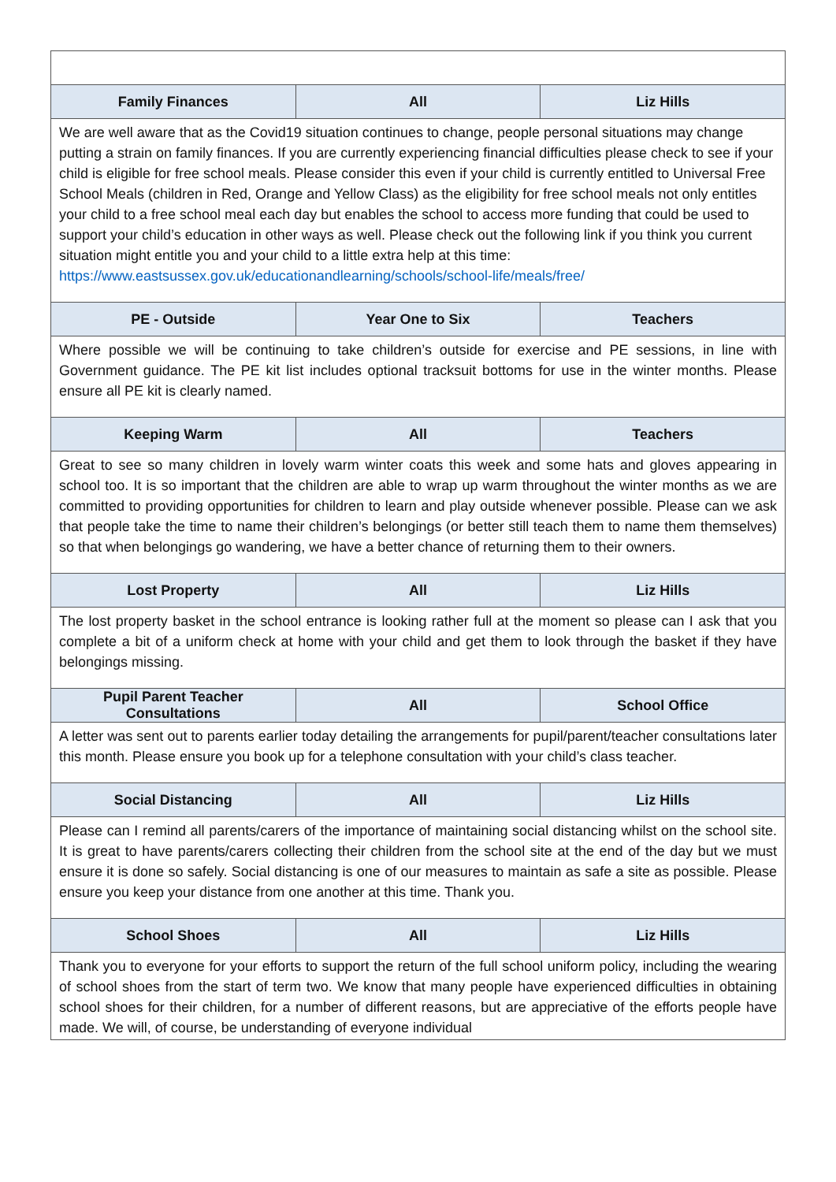| Family Finances | All | Liz Hills |
| --- | --- | --- |
| We are well aware that as the Covid19 situation continues to change, people personal situations may change putting a strain on family finances. If you are currently experiencing financial difficulties please check to see if your child is eligible for free school meals. Please consider this even if your child is currently entitled to Universal Free School Meals (children in Red, Orange and Yellow Class) as the eligibility for free school meals not only entitles your child to a free school meal each day but enables the school to access more funding that could be used to support your child’s education in other ways as well. Please check out the following link if you think you current situation might entitle you and your child to a little extra help at this time: https://www.eastsussex.gov.uk/educationandlearning/schools/school-life/meals/free/ | | |
| PE - Outside | Year One to Six | Teachers |
| Where possible we will be continuing to take children’s outside for exercise and PE sessions, in line with Government guidance. The PE kit list includes optional tracksuit bottoms for use in the winter months. Please ensure all PE kit is clearly named. | | |
| Keeping Warm | All | Teachers |
| Great to see so many children in lovely warm winter coats this week and some hats and gloves appearing in school too. It is so important that the children are able to wrap up warm throughout the winter months as we are committed to providing opportunities for children to learn and play outside whenever possible. Please can we ask that people take the time to name their children’s belongings (or better still teach them to name them themselves) so that when belongings go wandering, we have a better chance of returning them to their owners. | | |
| Lost Property | All | Liz Hills |
| The lost property basket in the school entrance is looking rather full at the moment so please can I ask that you complete a bit of a uniform check at home with your child and get them to look through the basket if they have belongings missing. | | |
| Pupil Parent Teacher Consultations | All | School Office |
| A letter was sent out to parents earlier today detailing the arrangements for pupil/parent/teacher consultations later this month. Please ensure you book up for a telephone consultation with your child’s class teacher. | | |
| Social Distancing | All | Liz Hills |
| Please can I remind all parents/carers of the importance of maintaining social distancing whilst on the school site. It is great to have parents/carers collecting their children from the school site at the end of the day but we must ensure it is done so safely. Social distancing is one of our measures to maintain as safe a site as possible. Please ensure you keep your distance from one another at this time. Thank you. | | |
| School Shoes | All | Liz Hills |
| Thank you to everyone for your efforts to support the return of the full school uniform policy, including the wearing of school shoes from the start of term two. We know that many people have experienced difficulties in obtaining school shoes for their children, for a number of different reasons, but are appreciative of the efforts people have made. We will, of course, be understanding of everyone individual | | |